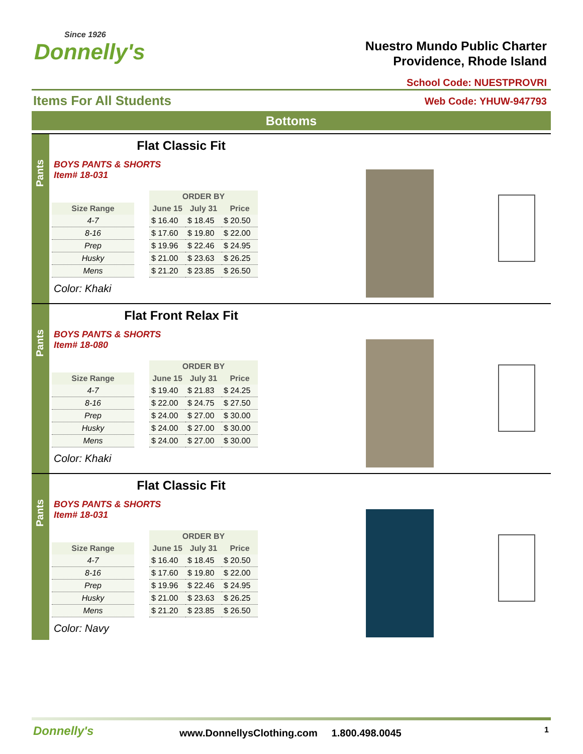Since 1926
Donnelly's
Nuestro Mundo Public Charter
Providence, Rhode Island
School Code: NUESTPROVRI
Items For All Students Web Code: YHUW-947793
Bottoms
Pants
Flat Classic Fit
BOYS PANTS & SHORTS
Item# 18-031
| | | ORDER BY | | |
| --- | --- | --- | --- | --- |
| Size Range | | June 15 | July 31 | Price |
| 4-7 | | $ 16.40 | $ 18.45 | $ 20.50 |
| 8-16 | | $ 17.60 | $ 19.80 | $ 22.00 |
| Prep | | $ 19.96 | $ 22.46 | $ 24.95 |
| Husky | | $ 21.00 | $ 23.63 | $ 26.25 |
| Mens | | $ 21.20 | $ 23.85 | $ 26.50 |
Color: Khaki
Pants
Flat Front Relax Fit
BOYS PANTS & SHORTS
Item# 18-080
| | | ORDER BY | | |
| --- | --- | --- | --- | --- |
| Size Range | | June 15 | July 31 | Price |
| 4-7 | | $ 19.40 | $ 21.83 | $ 24.25 |
| 8-16 | | $ 22.00 | $ 24.75 | $ 27.50 |
| Prep | | $ 24.00 | $ 27.00 | $ 30.00 |
| Husky | | $ 24.00 | $ 27.00 | $ 30.00 |
| Mens | | $ 24.00 | $ 27.00 | $ 30.00 |
Color: Khaki
Pants
Flat Classic Fit
BOYS PANTS & SHORTS
Item# 18-031
| | | ORDER BY | | |
| --- | --- | --- | --- | --- |
| Size Range | | June 15 | July 31 | Price |
| 4-7 | | $ 16.40 | $ 18.45 | $ 20.50 |
| 8-16 | | $ 17.60 | $ 19.80 | $ 22.00 |
| Prep | | $ 19.96 | $ 22.46 | $ 24.95 |
| Husky | | $ 21.00 | $ 23.63 | $ 26.25 |
| Mens | | $ 21.20 | $ 23.85 | $ 26.50 |
Color: Navy
Donnelly's
www.DonnellysClothing.com 1.800.498.0045
1